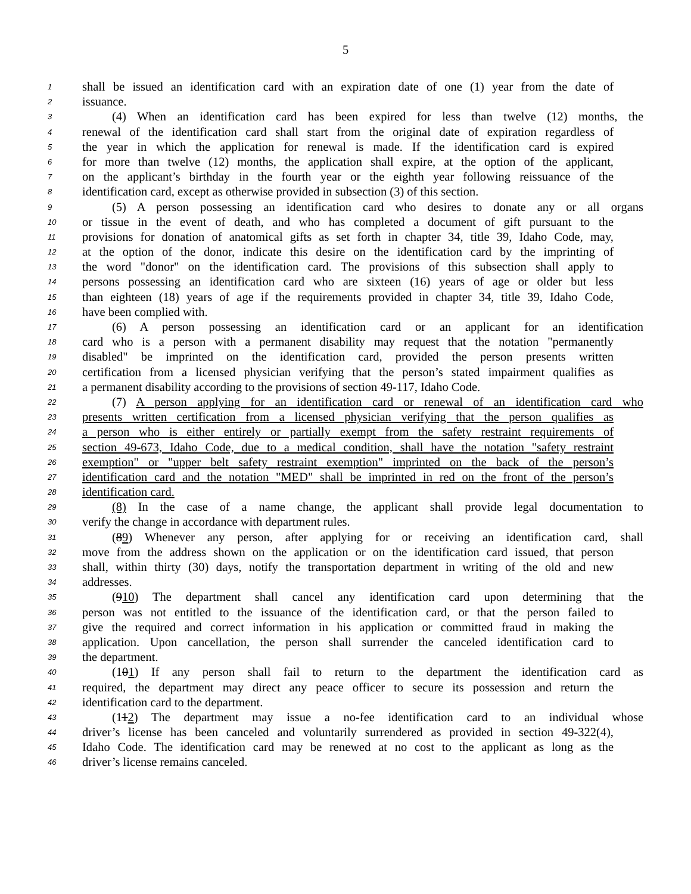5
1 shall be issued an identification card with an expiration date of one (1) year from the date of
2 issuance.
3 (4) When an identification card has been expired for less than twelve (12) months, the
4 renewal of the identification card shall start from the original date of expiration regardless of
5 the year in which the application for renewal is made. If the identification card is expired
6 for more than twelve (12) months, the application shall expire, at the option of the applicant,
7 on the applicant’s birthday in the fourth year or the eighth year following reissuance of the
8 identification card, except as otherwise provided in subsection (3) of this section.
9 (5) A person possessing an identification card who desires to donate any or all organs
10 or tissue in the event of death, and who has completed a document of gift pursuant to the
11 provisions for donation of anatomical gifts as set forth in chapter 34, title 39, Idaho Code, may,
12 at the option of the donor, indicate this desire on the identification card by the imprinting of
13 the word "donor" on the identification card. The provisions of this subsection shall apply to
14 persons possessing an identification card who are sixteen (16) years of age or older but less
15 than eighteen (18) years of age if the requirements provided in chapter 34, title 39, Idaho Code,
16 have been complied with.
17 (6) A person possessing an identification card or an applicant for an identification
18 card who is a person with a permanent disability may request that the notation "permanently
19 disabled" be imprinted on the identification card, provided the person presents written
20 certification from a licensed physician verifying that the person’s stated impairment qualifies as
21 a permanent disability according to the provisions of section 49-117, Idaho Code.
22 (7) A person applying for an identification card or renewal of an identification card who
23 presents written certification from a licensed physician verifying that the person qualifies as
24 a person who is either entirely or partially exempt from the safety restraint requirements of
25 section 49-673, Idaho Code, due to a medical condition, shall have the notation "safety restraint
26 exemption" or "upper belt safety restraint exemption" imprinted on the back of the person’s
27 identification card and the notation "MED" shall be imprinted in red on the front of the person’s
28 identification card.
29 (8) In the case of a name change, the applicant shall provide legal documentation to
30 verify the change in accordance with department rules.
31 (89) Whenever any person, after applying for or receiving an identification card, shall
32 move from the address shown on the application or on the identification card issued, that person
33 shall, within thirty (30) days, notify the transportation department in writing of the old and new
34 addresses.
35 (910) The department shall cancel any identification card upon determining that the
36 person was not entitled to the issuance of the identification card, or that the person failed to
37 give the required and correct information in his application or committed fraud in making the
38 application. Upon cancellation, the person shall surrender the canceled identification card to
39 the department.
40 (101) If any person shall fail to return to the department the identification card as
41 required, the department may direct any peace officer to secure its possession and return the
42 identification card to the department.
43 (112) The department may issue a no-fee identification card to an individual whose
44 driver’s license has been canceled and voluntarily surrendered as provided in section 49-322(4),
45 Idaho Code. The identification card may be renewed at no cost to the applicant as long as the
46 driver’s license remains canceled.